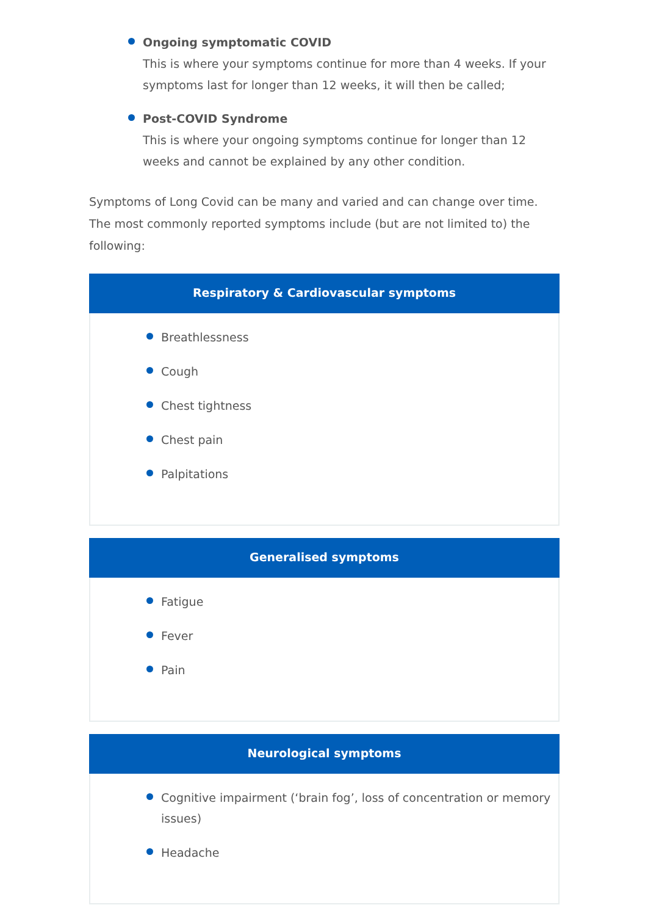Ongoing symptomatic COVID
This is where your symptoms continue for more than 4 weeks. If your symptoms last for longer than 12 weeks, it will then be called;
Post-COVID Syndrome
This is where your ongoing symptoms continue for longer than 12 weeks and cannot be explained by any other condition.
Symptoms of Long Covid can be many and varied and can change over time. The most commonly reported symptoms include (but are not limited to) the following:
Respiratory & Cardiovascular symptoms
Breathlessness
Cough
Chest tightness
Chest pain
Palpitations
Generalised symptoms
Fatigue
Fever
Pain
Neurological symptoms
Cognitive impairment (‘brain fog’, loss of concentration or memory issues)
Headache